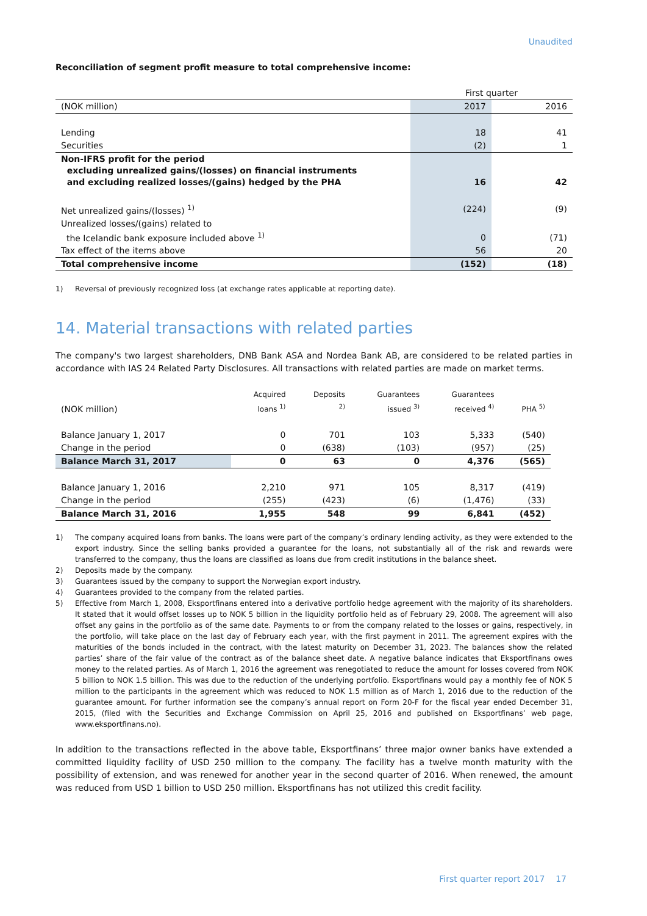Unaudited
Reconciliation of segment profit measure to total comprehensive income:
| | First quarter | |
| (NOK million) | 2017 | 2016 |
| Lending | 18 | 41 |
| Securities | (2) | 1 |
| Non-IFRS profit for the period excluding unrealized gains/(losses) on financial instruments and excluding realized losses/(gains) hedged by the PHA | 16 | 42 |
| Net unrealized gains/(losses) <sup>1)</sup> | (224) | (9) |
| Unrealized losses/(gains) related to the Icelandic bank exposure included above <sup>1)</sup> | 0 | (71) |
| Tax effect of the items above | 56 | 20 |
| Total comprehensive income | (152) | (18) |
1) Reversal of previously recognized loss (at exchange rates applicable at reporting date).
14. Material transactions with related parties
The company's two largest shareholders, DNB Bank ASA and Nordea Bank AB, are considered to be related parties in accordance with IAS 24 Related Party Disclosures. All transactions with related parties are made on market terms.
| (NOK million) | Acquired loans <sup>1)</sup> | Deposits <sup>2)</sup> | Guarantees issued <sup>3)</sup> | Guarantees received <sup>4)</sup> | PHA <sup>5)</sup> |
| --- | --- | --- | --- | --- | --- |
| Balance January 1, 2017 | 0 | 701 | 103 | 5,333 | (540) |
| Change in the period | 0 | (638) | (103) | (957) | (25) |
| Balance March 31, 2017 | 0 | 63 | 0 | 4,376 | (565) |
| Balance January 1, 2016 | 2,210 | 971 | 105 | 8,317 | (419) |
| Change in the period | (255) | (423) | (6) | (1,476) | (33) |
| Balance March 31, 2016 | 1,955 | 548 | 99 | 6,841 | (452) |
1) The company acquired loans from banks. The loans were part of the company’s ordinary lending activity, as they were extended to the export industry. Since the selling banks provided a guarantee for the loans, not substantially all of the risk and rewards were transferred to the company, thus the loans are classified as loans due from credit institutions in the balance sheet.
2) Deposits made by the company.
3) Guarantees issued by the company to support the Norwegian export industry.
4) Guarantees provided to the company from the related parties.
5) Effective from March 1, 2008, Eksportfinans entered into a derivative portfolio hedge agreement with the majority of its shareholders. It stated that it would offset losses up to NOK 5 billion in the liquidity portfolio held as of February 29, 2008. The agreement will also offset any gains in the portfolio as of the same date. Payments to or from the company related to the losses or gains, respectively, in the portfolio, will take place on the last day of February each year, with the first payment in 2011. The agreement expires with the maturities of the bonds included in the contract, with the latest maturity on December 31, 2023. The balances show the related parties’ share of the fair value of the contract as of the balance sheet date. A negative balance indicates that Eksportfinans owes money to the related parties. As of March 1, 2016 the agreement was renegotiated to reduce the amount for losses covered from NOK 5 billion to NOK 1.5 billion. This was due to the reduction of the underlying portfolio. Eksportfinans would pay a monthly fee of NOK 5 million to the participants in the agreement which was reduced to NOK 1.5 million as of March 1, 2016 due to the reduction of the guarantee amount. For further information see the company’s annual report on Form 20-F for the fiscal year ended December 31, 2015, (filed with the Securities and Exchange Commission on April 25, 2016 and published on Eksportfinans’ web page, www.eksportfinans.no).
In addition to the transactions reflected in the above table, Eksportfinans’ three major owner banks have extended a committed liquidity facility of USD 250 million to the company. The facility has a twelve month maturity with the possibility of extension, and was renewed for another year in the second quarter of 2016. When renewed, the amount was reduced from USD 1 billion to USD 250 million. Eksportfinans has not utilized this credit facility.
First quarter report 2017 17